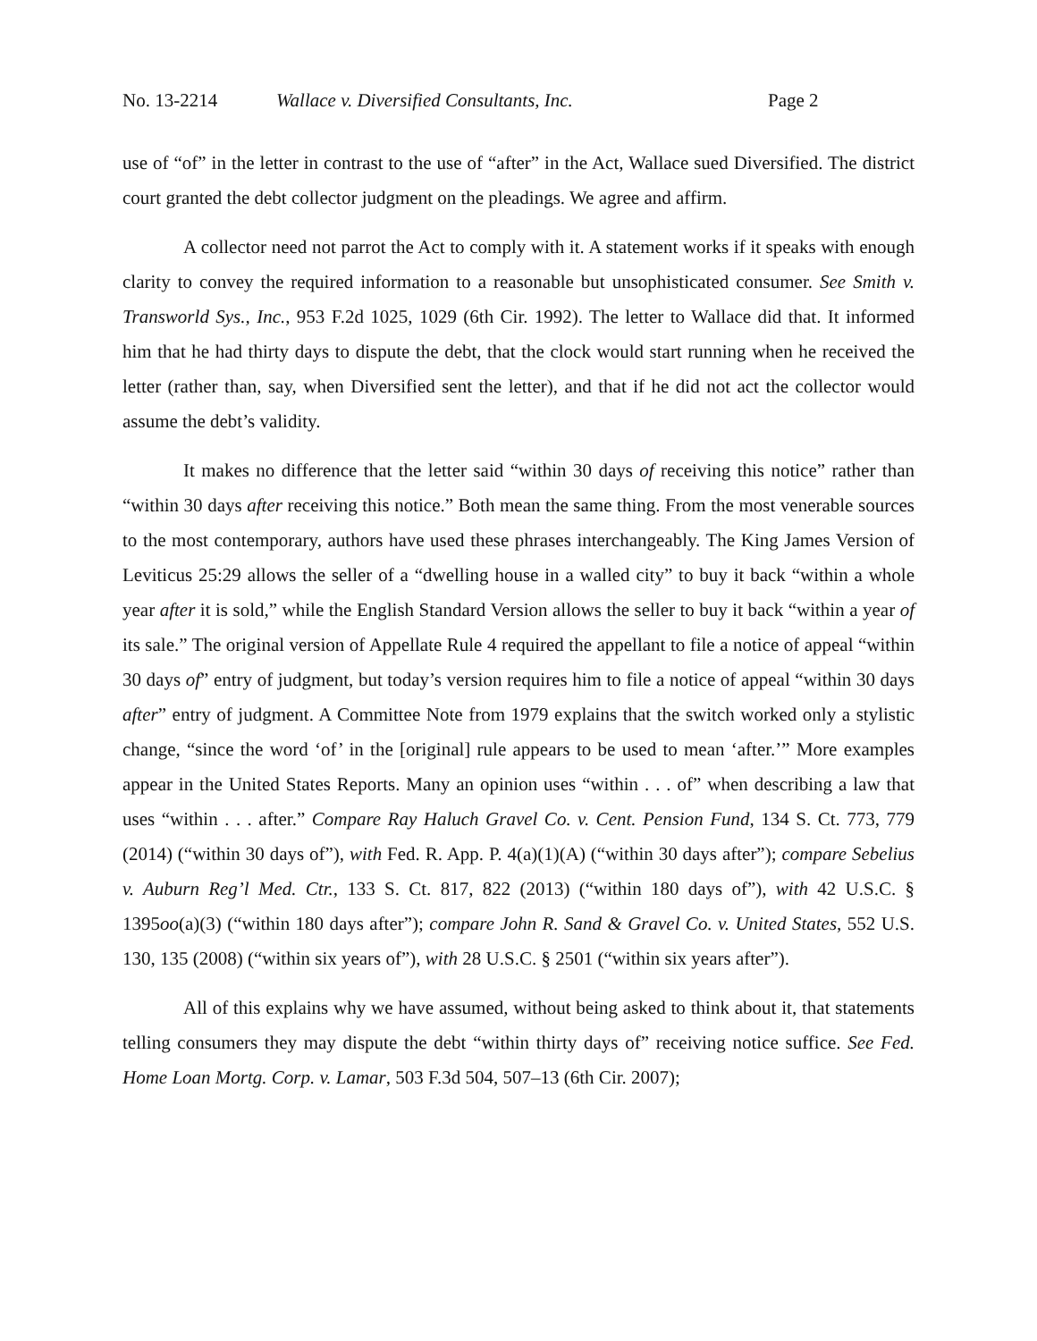No. 13-2214 Wallace v. Diversified Consultants, Inc. Page 2
use of “of” in the letter in contrast to the use of “after” in the Act, Wallace sued Diversified. The district court granted the debt collector judgment on the pleadings. We agree and affirm.
A collector need not parrot the Act to comply with it. A statement works if it speaks with enough clarity to convey the required information to a reasonable but unsophisticated consumer. See Smith v. Transworld Sys., Inc., 953 F.2d 1025, 1029 (6th Cir. 1992). The letter to Wallace did that. It informed him that he had thirty days to dispute the debt, that the clock would start running when he received the letter (rather than, say, when Diversified sent the letter), and that if he did not act the collector would assume the debt’s validity.
It makes no difference that the letter said “within 30 days of receiving this notice” rather than “within 30 days after receiving this notice.” Both mean the same thing. From the most venerable sources to the most contemporary, authors have used these phrases interchangeably. The King James Version of Leviticus 25:29 allows the seller of a “dwelling house in a walled city” to buy it back “within a whole year after it is sold,” while the English Standard Version allows the seller to buy it back “within a year of its sale.” The original version of Appellate Rule 4 required the appellant to file a notice of appeal “within 30 days of” entry of judgment, but today’s version requires him to file a notice of appeal “within 30 days after” entry of judgment. A Committee Note from 1979 explains that the switch worked only a stylistic change, “since the word ‘of’ in the [original] rule appears to be used to mean ‘after.’” More examples appear in the United States Reports. Many an opinion uses “within . . . of” when describing a law that uses “within . . . after.” Compare Ray Haluch Gravel Co. v. Cent. Pension Fund, 134 S. Ct. 773, 779 (2014) (“within 30 days of”), with Fed. R. App. P. 4(a)(1)(A) (“within 30 days after”); compare Sebelius v. Auburn Reg’l Med. Ctr., 133 S. Ct. 817, 822 (2013) (“within 180 days of”), with 42 U.S.C. § 1395oo(a)(3) (“within 180 days after”); compare John R. Sand & Gravel Co. v. United States, 552 U.S. 130, 135 (2008) (“within six years of”), with 28 U.S.C. § 2501 (“within six years after”).
All of this explains why we have assumed, without being asked to think about it, that statements telling consumers they may dispute the debt “within thirty days of” receiving notice suffice. See Fed. Home Loan Mortg. Corp. v. Lamar, 503 F.3d 504, 507–13 (6th Cir. 2007);